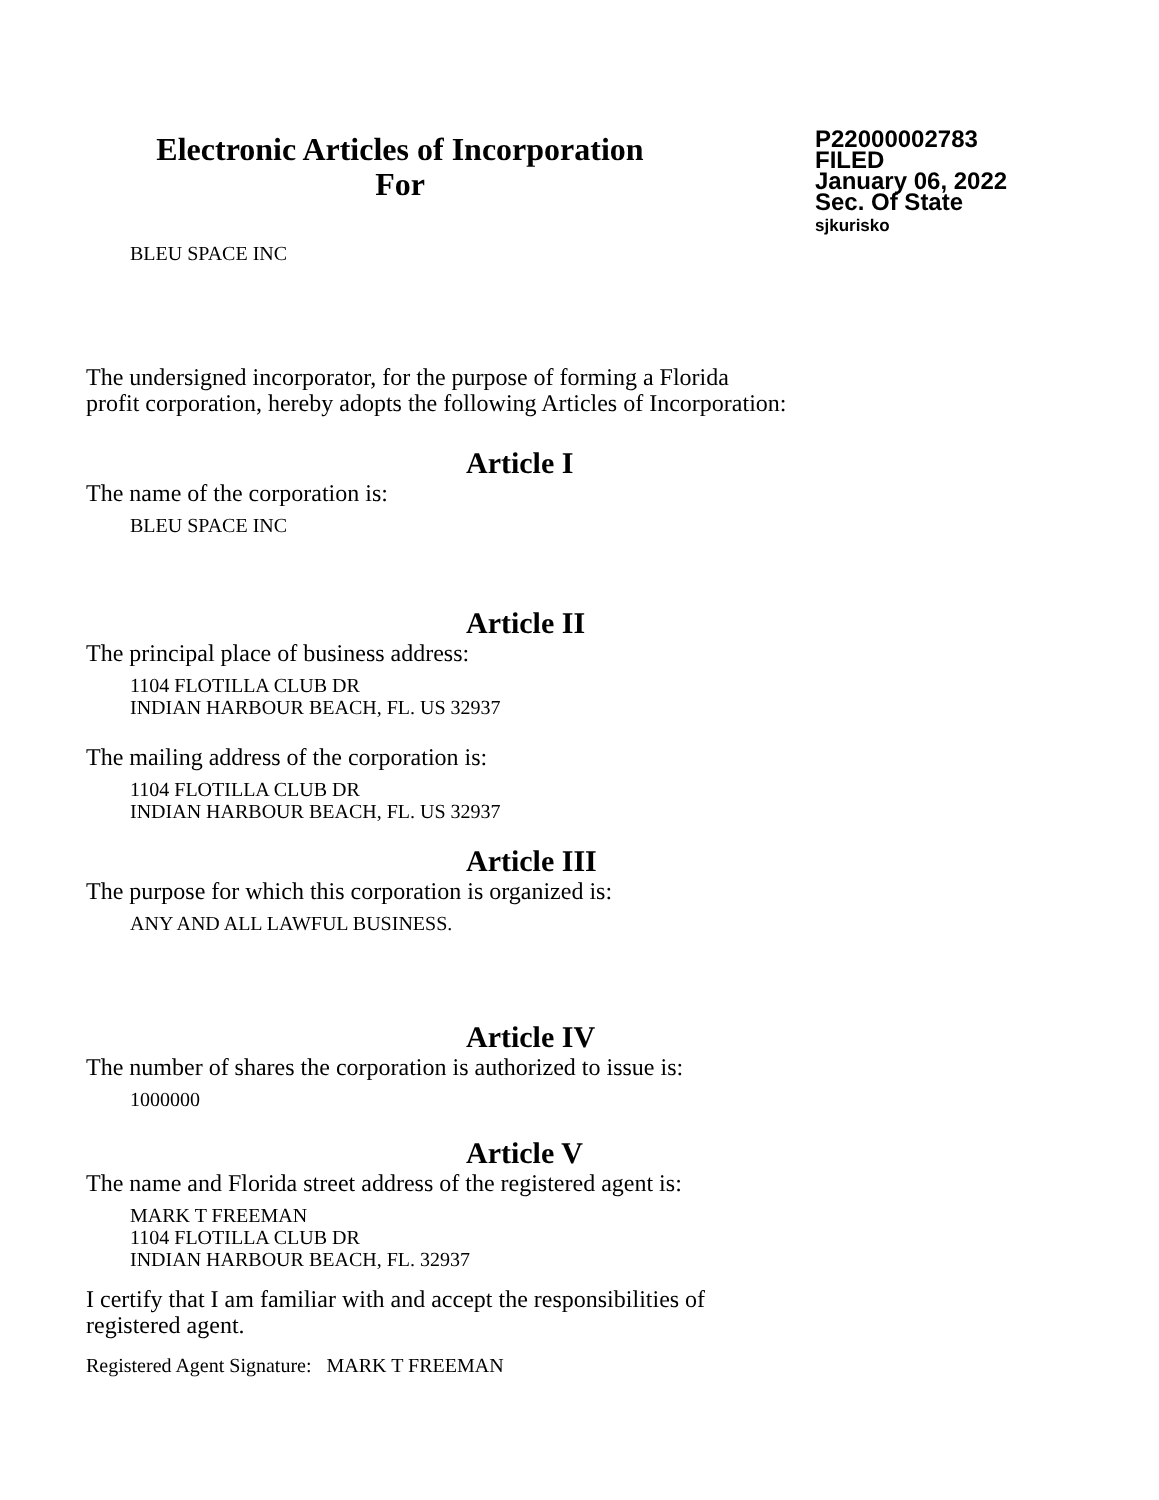Electronic Articles of Incorporation
For
P22000002783
FILED
January 06, 2022
Sec. Of State
sjkurisko
BLEU SPACE INC
The undersigned incorporator, for the purpose of forming a Florida
profit corporation, hereby adopts the following Articles of Incorporation:
Article I
The name of the corporation is:
BLEU SPACE INC
Article II
The principal place of business address:
1104 FLOTILLA CLUB DR
INDIAN HARBOUR BEACH, FL. US 32937
The mailing address of the corporation is:
1104 FLOTILLA CLUB DR
INDIAN HARBOUR BEACH, FL. US 32937
Article III
The purpose for which this corporation is organized is:
ANY AND ALL LAWFUL BUSINESS.
Article IV
The number of shares the corporation is authorized to issue is:
1000000
Article V
The name and Florida street address of the registered agent is:
MARK T FREEMAN
1104 FLOTILLA CLUB DR
INDIAN HARBOUR BEACH, FL. 32937
I certify that I am familiar with and accept the responsibilities of
registered agent.
Registered Agent Signature: MARK T FREEMAN